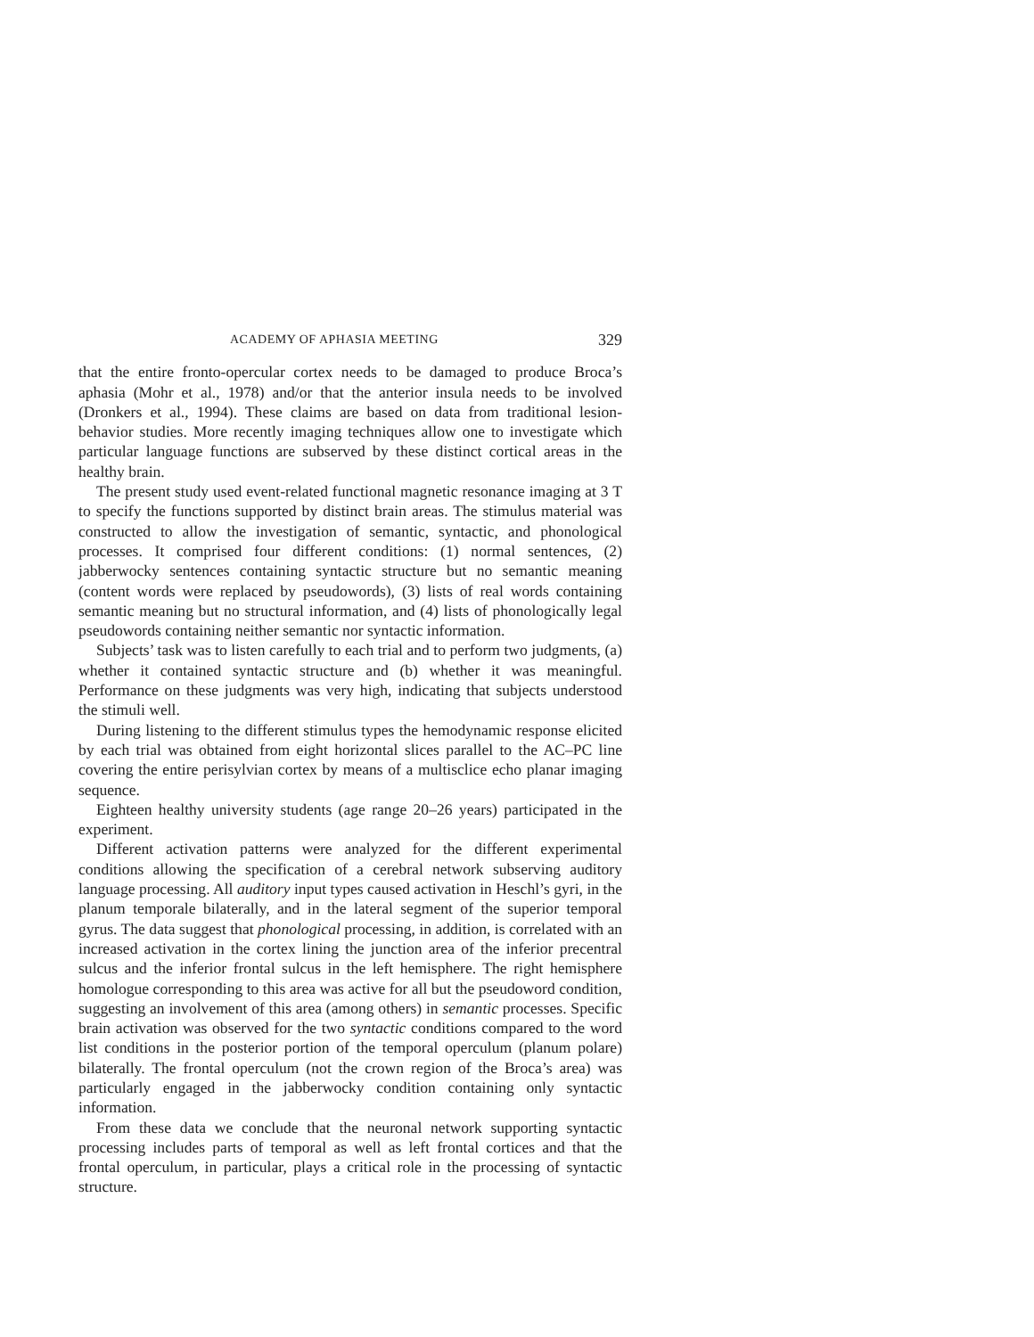ACADEMY OF APHASIA MEETING 329
that the entire fronto-opercular cortex needs to be damaged to produce Broca’s aphasia (Mohr et al., 1978) and/or that the anterior insula needs to be involved (Dronkers et al., 1994). These claims are based on data from traditional lesion-behavior studies. More recently imaging techniques allow one to investigate which particular language functions are subserved by these distinct cortical areas in the healthy brain.
The present study used event-related functional magnetic resonance imaging at 3 T to specify the functions supported by distinct brain areas. The stimulus material was constructed to allow the investigation of semantic, syntactic, and phonological processes. It comprised four different conditions: (1) normal sentences, (2) jabberwocky sentences containing syntactic structure but no semantic meaning (content words were replaced by pseudowords), (3) lists of real words containing semantic meaning but no structural information, and (4) lists of phonologically legal pseudowords containing neither semantic nor syntactic information.
Subjects’ task was to listen carefully to each trial and to perform two judgments, (a) whether it contained syntactic structure and (b) whether it was meaningful. Performance on these judgments was very high, indicating that subjects understood the stimuli well.
During listening to the different stimulus types the hemodynamic response elicited by each trial was obtained from eight horizontal slices parallel to the AC–PC line covering the entire perisylvian cortex by means of a multisclice echo planar imaging sequence.
Eighteen healthy university students (age range 20–26 years) participated in the experiment.
Different activation patterns were analyzed for the different experimental conditions allowing the specification of a cerebral network subserving auditory language processing. All auditory input types caused activation in Heschl’s gyri, in the planum temporale bilaterally, and in the lateral segment of the superior temporal gyrus. The data suggest that phonological processing, in addition, is correlated with an increased activation in the cortex lining the junction area of the inferior precentral sulcus and the inferior frontal sulcus in the left hemisphere. The right hemisphere homologue corresponding to this area was active for all but the pseudoword condition, suggesting an involvement of this area (among others) in semantic processes. Specific brain activation was observed for the two syntactic conditions compared to the word list conditions in the posterior portion of the temporal operculum (planum polare) bilaterally. The frontal operculum (not the crown region of the Broca’s area) was particularly engaged in the jabberwocky condition containing only syntactic information.
From these data we conclude that the neuronal network supporting syntactic processing includes parts of temporal as well as left frontal cortices and that the frontal operculum, in particular, plays a critical role in the processing of syntactic structure.